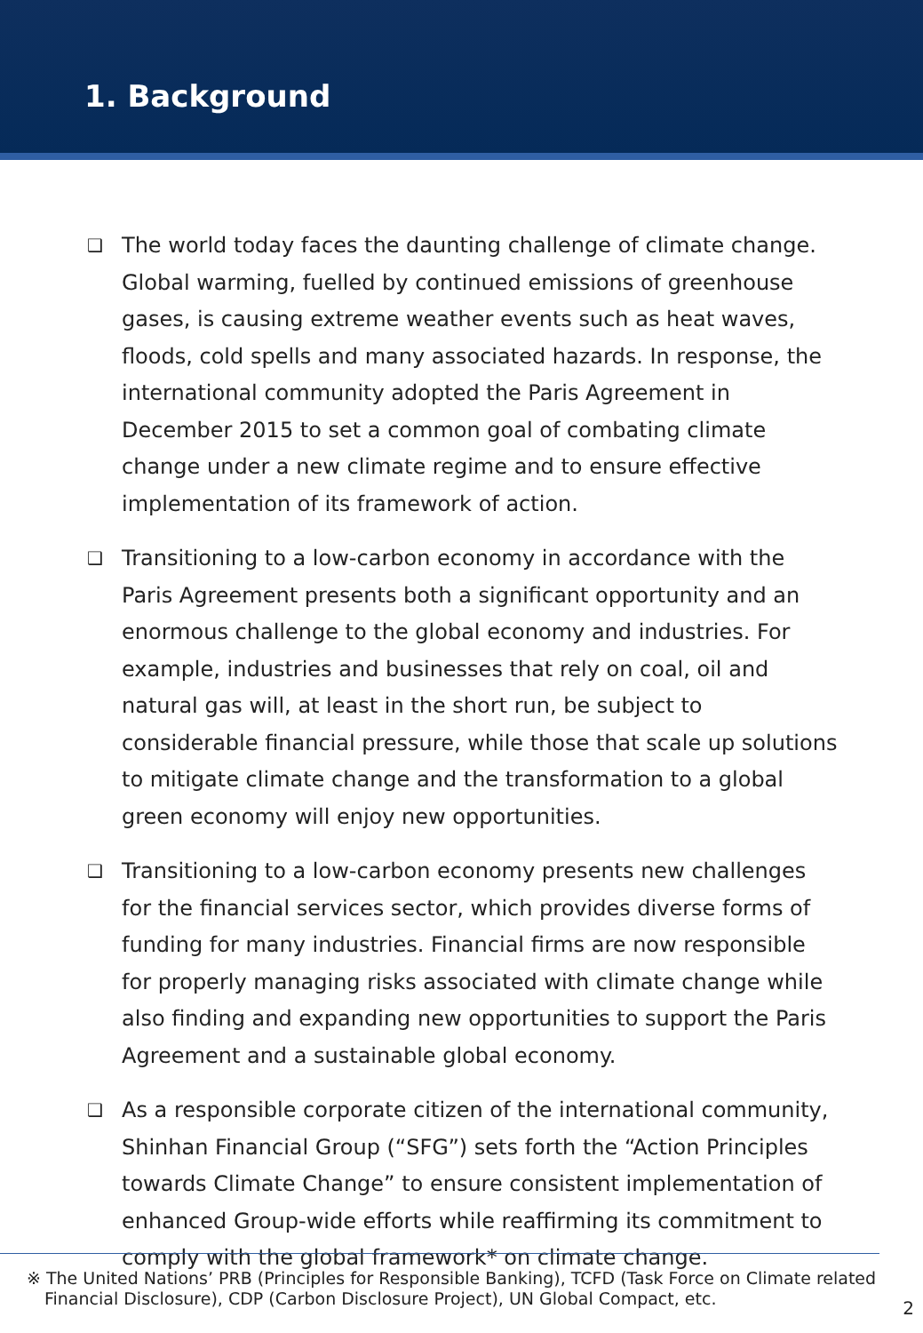1. Background
❑ The world today faces the daunting challenge of climate change. Global warming, fuelled by continued emissions of greenhouse gases, is causing extreme weather events such as heat waves, floods, cold spells and many associated hazards. In response, the international community adopted the Paris Agreement in December 2015 to set a common goal of combating climate change under a new climate regime and to ensure effective implementation of its framework of action.
❑ Transitioning to a low-carbon economy in accordance with the Paris Agreement presents both a significant opportunity and an enormous challenge to the global economy and industries. For example, industries and businesses that rely on coal, oil and natural gas will, at least in the short run, be subject to considerable financial pressure, while those that scale up solutions to mitigate climate change and the transformation to a global green economy will enjoy new opportunities.
❑ Transitioning to a low-carbon economy presents new challenges for the financial services sector, which provides diverse forms of funding for many industries. Financial firms are now responsible for properly managing risks associated with climate change while also finding and expanding new opportunities to support the Paris Agreement and a sustainable global economy.
❑ As a responsible corporate citizen of the international community, Shinhan Financial Group (“SFG”) sets forth the “Action Principles towards Climate Change” to ensure consistent implementation of enhanced Group-wide efforts while reaffirming its commitment to comply with the global framework* on climate change.
※ The United Nations’ PRB (Principles for Responsible Banking), TCFD (Task Force on Climate related
Financial Disclosure), CDP (Carbon Disclosure Project), UN Global Compact, etc.
2